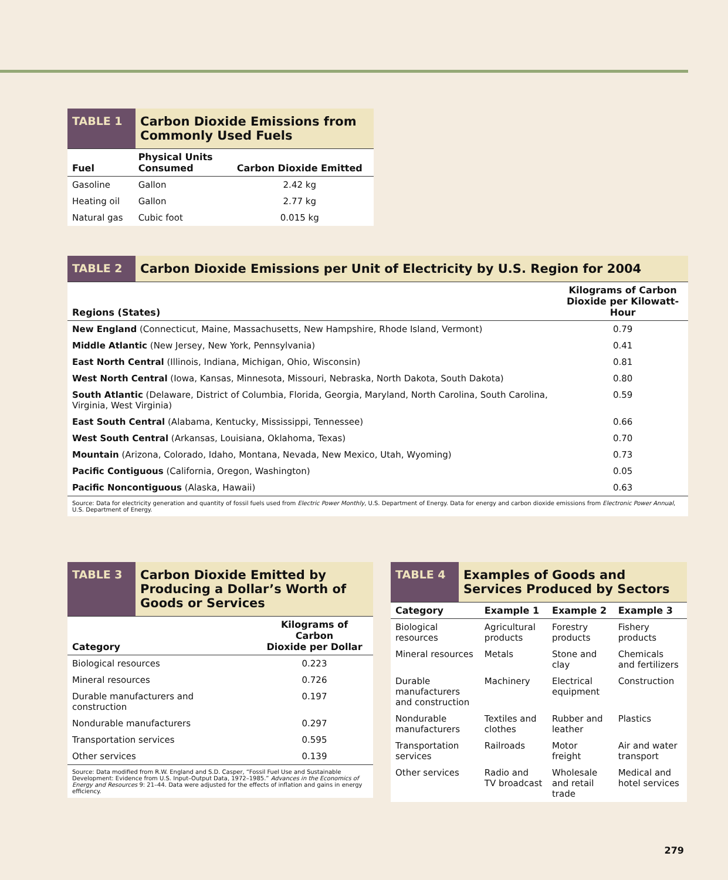TABLE 1 Carbon Dioxide Emissions from Commonly Used Fuels
| Fuel | Physical Units Consumed | Carbon Dioxide Emitted |
| --- | --- | --- |
| Gasoline | Gallon | 2.42 kg |
| Heating oil | Gallon | 2.77 kg |
| Natural gas | Cubic foot | 0.015 kg |
TABLE 2 Carbon Dioxide Emissions per Unit of Electricity by U.S. Region for 2004
| Regions (States) | Kilograms of Carbon Dioxide per Kilowatt-Hour |
| --- | --- |
| New England (Connecticut, Maine, Massachusetts, New Hampshire, Rhode Island, Vermont) | 0.79 |
| Middle Atlantic (New Jersey, New York, Pennsylvania) | 0.41 |
| East North Central (Illinois, Indiana, Michigan, Ohio, Wisconsin) | 0.81 |
| West North Central (Iowa, Kansas, Minnesota, Missouri, Nebraska, North Dakota, South Dakota) | 0.80 |
| South Atlantic (Delaware, District of Columbia, Florida, Georgia, Maryland, North Carolina, South Carolina, Virginia, West Virginia) | 0.59 |
| East South Central (Alabama, Kentucky, Mississippi, Tennessee) | 0.66 |
| West South Central (Arkansas, Louisiana, Oklahoma, Texas) | 0.70 |
| Mountain (Arizona, Colorado, Idaho, Montana, Nevada, New Mexico, Utah, Wyoming) | 0.73 |
| Pacific Contiguous (California, Oregon, Washington) | 0.05 |
| Pacific Noncontiguous (Alaska, Hawaii) | 0.63 |
Source: Data for electricity generation and quantity of fossil fuels used from Electric Power Monthly, U.S. Department of Energy. Data for energy and carbon dioxide emissions from Electronic Power Annual, U.S. Department of Energy.
TABLE 3 Carbon Dioxide Emitted by Producing a Dollar’s Worth of Goods or Services
| Category | Kilograms of Carbon Dioxide per Dollar |
| --- | --- |
| Biological resources | 0.223 |
| Mineral resources | 0.726 |
| Durable manufacturers and construction | 0.197 |
| Nondurable manufacturers | 0.297 |
| Transportation services | 0.595 |
| Other services | 0.139 |
Source: Data modified from R.W. England and S.D. Casper, “Fossil Fuel Use and Sustainable Development: Evidence from U.S. Input–Output Data, 1972–1985.” Advances in the Economics of Energy and Resources 9: 21–44. Data were adjusted for the effects of inflation and gains in energy efficiency.
TABLE 4 Examples of Goods and Services Produced by Sectors
| Category | Example 1 | Example 2 | Example 3 |
| --- | --- | --- | --- |
| Biological resources | Agricultural products | Forestry products | Fishery products |
| Mineral resources | Metals | Stone and clay | Chemicals and fertilizers |
| Durable manufacturers and construction | Machinery | Electrical equipment | Construction |
| Nondurable manufacturers | Textiles and clothes | Rubber and leather | Plastics |
| Transportation services | Railroads | Motor freight | Air and water transport |
| Other services | Radio and TV broadcast | Wholesale and retail trade | Medical and hotel services |
279